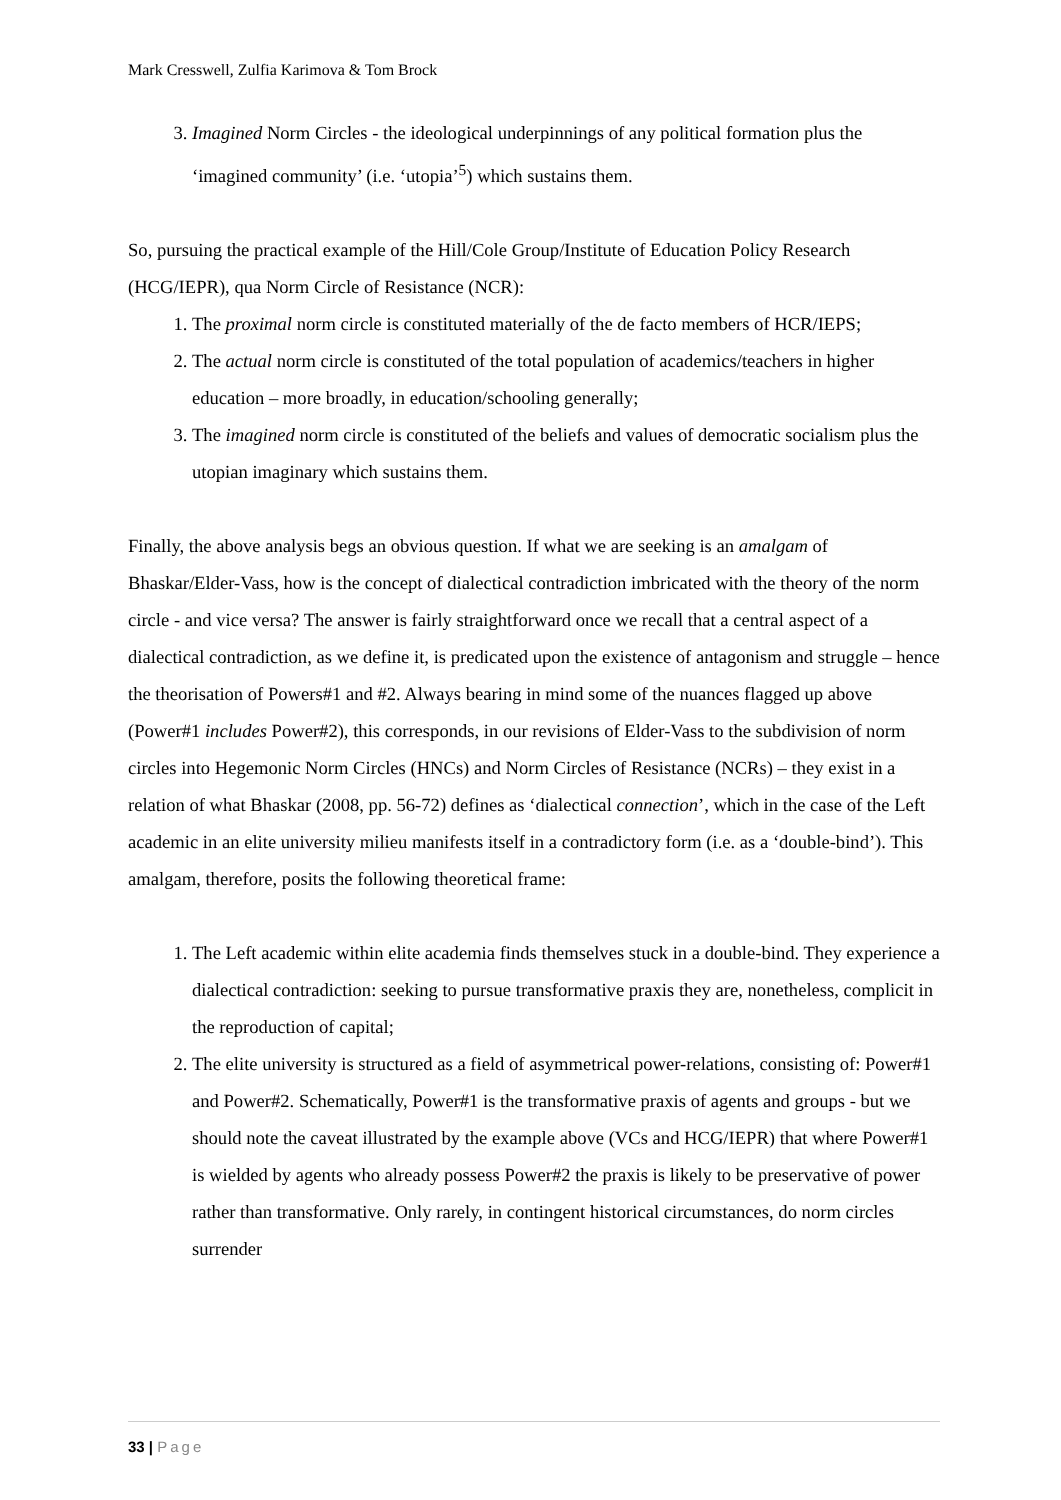Mark Cresswell, Zulfia Karimova & Tom Brock
3. Imagined Norm Circles - the ideological underpinnings of any political formation plus the ‘imagined community’ (i.e. ‘utopia’<sup>5</sup>) which sustains them.
So, pursuing the practical example of the Hill/Cole Group/Institute of Education Policy Research (HCG/IEPR), qua Norm Circle of Resistance (NCR):
1. The proximal norm circle is constituted materially of the de facto members of HCR/IEPS;
2. The actual norm circle is constituted of the total population of academics/teachers in higher education – more broadly, in education/schooling generally;
3. The imagined norm circle is constituted of the beliefs and values of democratic socialism plus the utopian imaginary which sustains them.
Finally, the above analysis begs an obvious question. If what we are seeking is an amalgam of Bhaskar/Elder-Vass, how is the concept of dialectical contradiction imbricated with the theory of the norm circle - and vice versa? The answer is fairly straightforward once we recall that a central aspect of a dialectical contradiction, as we define it, is predicated upon the existence of antagonism and struggle – hence the theorisation of Powers#1 and #2. Always bearing in mind some of the nuances flagged up above (Power#1 includes Power#2), this corresponds, in our revisions of Elder-Vass to the subdivision of norm circles into Hegemonic Norm Circles (HNCs) and Norm Circles of Resistance (NCRs) – they exist in a relation of what Bhaskar (2008, pp. 56-72) defines as ‘dialectical connection’, which in the case of the Left academic in an elite university milieu manifests itself in a contradictory form (i.e. as a ‘double-bind’). This amalgam, therefore, posits the following theoretical frame:
1. The Left academic within elite academia finds themselves stuck in a double-bind. They experience a dialectical contradiction: seeking to pursue transformative praxis they are, nonetheless, complicit in the reproduction of capital;
2. The elite university is structured as a field of asymmetrical power-relations, consisting of: Power#1 and Power#2. Schematically, Power#1 is the transformative praxis of agents and groups - but we should note the caveat illustrated by the example above (VCs and HCG/IEPR) that where Power#1 is wielded by agents who already possess Power#2 the praxis is likely to be preservative of power rather than transformative. Only rarely, in contingent historical circumstances, do norm circles surrender
33 | Page